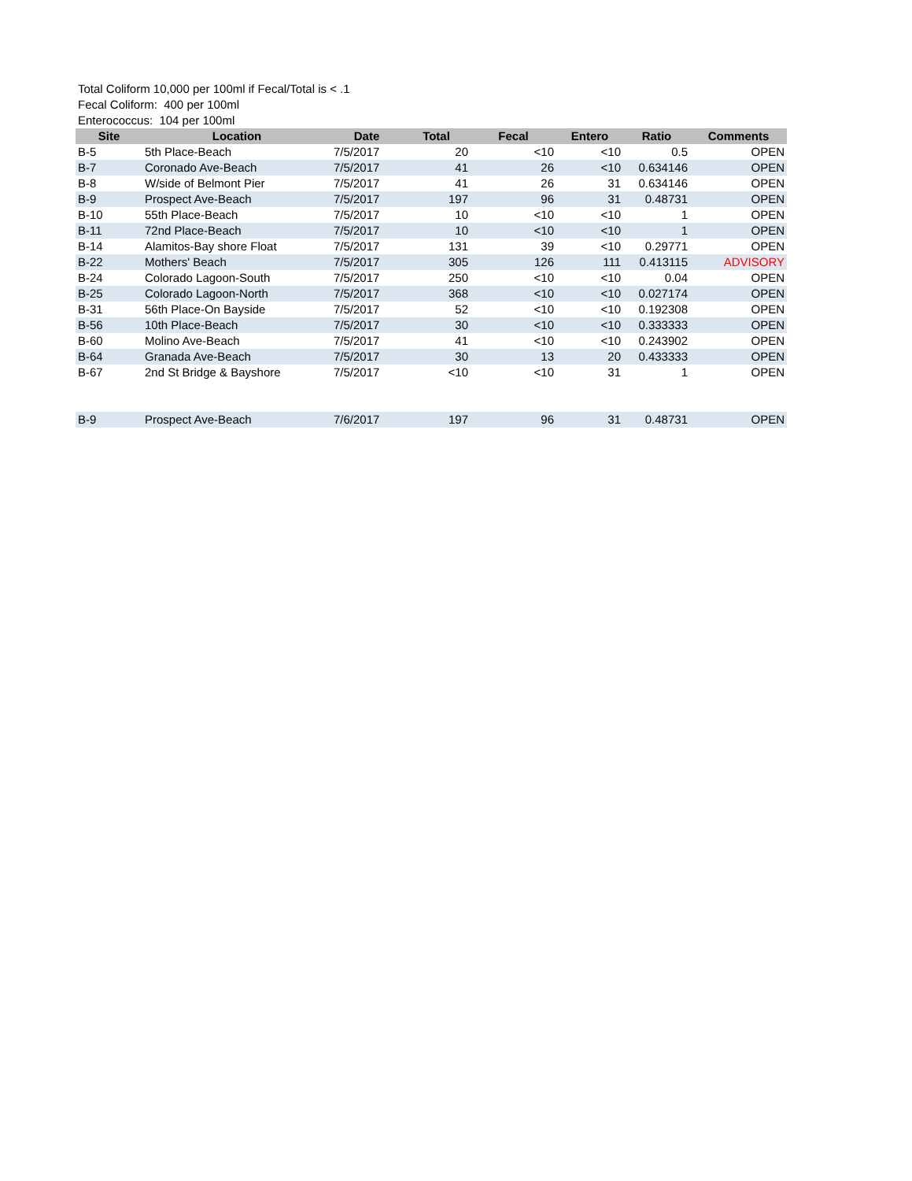Total Coliform 10,000 per 100ml if Fecal/Total is < .1
Fecal Coliform: 400 per 100ml
Enterococcus: 104 per 100ml
| Site | Location | Date | Total | Fecal | Entero | Ratio | Comments |
| --- | --- | --- | --- | --- | --- | --- | --- |
| B-5 | 5th Place-Beach | 7/5/2017 | 20 | <10 | <10 | 0.5 | OPEN |
| B-7 | Coronado Ave-Beach | 7/5/2017 | 41 | 26 | <10 | 0.634146 | OPEN |
| B-8 | W/side of Belmont Pier | 7/5/2017 | 41 | 26 | 31 | 0.634146 | OPEN |
| B-9 | Prospect Ave-Beach | 7/5/2017 | 197 | 96 | 31 | 0.48731 | OPEN |
| B-10 | 55th Place-Beach | 7/5/2017 | 10 | <10 | <10 | 1 | OPEN |
| B-11 | 72nd Place-Beach | 7/5/2017 | 10 | <10 | <10 | 1 | OPEN |
| B-14 | Alamitos-Bay shore Float | 7/5/2017 | 131 | 39 | <10 | 0.29771 | OPEN |
| B-22 | Mothers' Beach | 7/5/2017 | 305 | 126 | 111 | 0.413115 | ADVISORY |
| B-24 | Colorado Lagoon-South | 7/5/2017 | 250 | <10 | <10 | 0.04 | OPEN |
| B-25 | Colorado Lagoon-North | 7/5/2017 | 368 | <10 | <10 | 0.027174 | OPEN |
| B-31 | 56th Place-On Bayside | 7/5/2017 | 52 | <10 | <10 | 0.192308 | OPEN |
| B-56 | 10th Place-Beach | 7/5/2017 | 30 | <10 | <10 | 0.333333 | OPEN |
| B-60 | Molino Ave-Beach | 7/5/2017 | 41 | <10 | <10 | 0.243902 | OPEN |
| B-64 | Granada Ave-Beach | 7/5/2017 | 30 | 13 | 20 | 0.433333 | OPEN |
| B-67 | 2nd St Bridge & Bayshore | 7/5/2017 | <10 | <10 | 31 | 1 | OPEN |
| B-9 | Prospect Ave-Beach | 7/6/2017 | 197 | 96 | 31 | 0.48731 | OPEN |